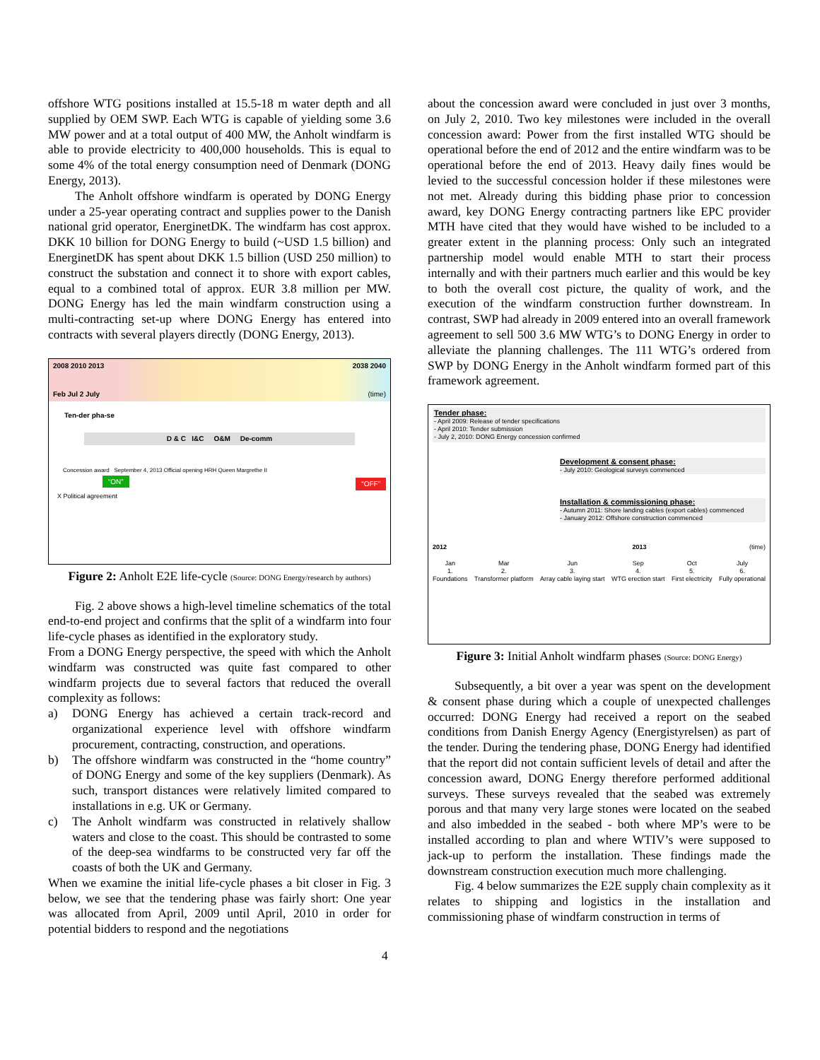offshore WTG positions installed at 15.5-18 m water depth and all supplied by OEM SWP. Each WTG is capable of yielding some 3.6 MW power and at a total output of 400 MW, the Anholt windfarm is able to provide electricity to 400,000 households. This is equal to some 4% of the total energy consumption need of Denmark (DONG Energy, 2013).
The Anholt offshore windfarm is operated by DONG Energy under a 25-year operating contract and supplies power to the Danish national grid operator, EnerginetDK. The windfarm has cost approx. DKK 10 billion for DONG Energy to build (~USD 1.5 billion) and EnerginetDK has spent about DKK 1.5 billion (USD 250 million) to construct the substation and connect it to shore with export cables, equal to a combined total of approx. EUR 3.8 million per MW. DONG Energy has led the main windfarm construction using a multi-contracting set-up where DONG Energy has entered into contracts with several players directly (DONG Energy, 2013).
2008 2010 2013 2038 2040
Feb Jul 2 July (time)
Ten-der pha-se
D & C I&C O&M De-comm
Concession award September 4, 2013 Official opening HRH Queen Margrethe II
“ON” “OFF”
X Political agreement
Figure 2: Anholt E2E life-cycle (Source: DONG Energy/research by authors)
Fig. 2 above shows a high-level timeline schematics of the total end-to-end project and confirms that the split of a windfarm into four life-cycle phases as identified in the exploratory study.
From a DONG Energy perspective, the speed with which the Anholt windfarm was constructed was quite fast compared to other windfarm projects due to several factors that reduced the overall complexity as follows:
a) DONG Energy has achieved a certain track-record and organizational experience level with offshore windfarm procurement, contracting, construction, and operations.
b) The offshore windfarm was constructed in the “home country” of DONG Energy and some of the key suppliers (Denmark). As such, transport distances were relatively limited compared to installations in e.g. UK or Germany.
c) The Anholt windfarm was constructed in relatively shallow waters and close to the coast. This should be contrasted to some of the deep-sea windfarms to be constructed very far off the coasts of both the UK and Germany.
When we examine the initial life-cycle phases a bit closer in Fig. 3 below, we see that the tendering phase was fairly short: One year was allocated from April, 2009 until April, 2010 in order for potential bidders to respond and the negotiations
about the concession award were concluded in just over 3 months, on July 2, 2010. Two key milestones were included in the overall concession award: Power from the first installed WTG should be operational before the end of 2012 and the entire windfarm was to be operational before the end of 2013. Heavy daily fines would be levied to the successful concession holder if these milestones were not met. Already during this bidding phase prior to concession award, key DONG Energy contracting partners like EPC provider MTH have cited that they would have wished to be included to a greater extent in the planning process: Only such an integrated partnership model would enable MTH to start their process internally and with their partners much earlier and this would be key to both the overall cost picture, the quality of work, and the execution of the windfarm construction further downstream. In contrast, SWP had already in 2009 entered into an overall framework agreement to sell 500 3.6 MW WTG’s to DONG Energy in order to alleviate the planning challenges. The 111 WTG’s ordered from SWP by DONG Energy in the Anholt windfarm formed part of this framework agreement.
Tender phase:
- April 2009: Release of tender specifications
- April 2010: Tender submission
- July 2, 2010: DONG Energy concession confirmed
Development & consent phase:
- July 2010: Geological surveys commenced
Installation & commissioning phase:
- Autumn 2011: Shore landing cables (export cables) commenced
- January 2012: Offshore construction commenced
2012 2013 (time)
Jan
1.
Foundations
Mar
2.
Transformer platform
Jun
3.
Array cable laying start
Sep
4.
WTG erection start
Oct
5.
First electricity
July
6.
Fully operational
Figure 3: Initial Anholt windfarm phases (Source: DONG Energy)
Subsequently, a bit over a year was spent on the development & consent phase during which a couple of unexpected challenges occurred: DONG Energy had received a report on the seabed conditions from Danish Energy Agency (Energistyrelsen) as part of the tender. During the tendering phase, DONG Energy had identified that the report did not contain sufficient levels of detail and after the concession award, DONG Energy therefore performed additional surveys. These surveys revealed that the seabed was extremely porous and that many very large stones were located on the seabed and also imbedded in the seabed - both where MP’s were to be installed according to plan and where WTIV’s were supposed to jack-up to perform the installation. These findings made the downstream construction execution much more challenging.
Fig. 4 below summarizes the E2E supply chain complexity as it relates to shipping and logistics in the installation and commissioning phase of windfarm construction in terms of
4